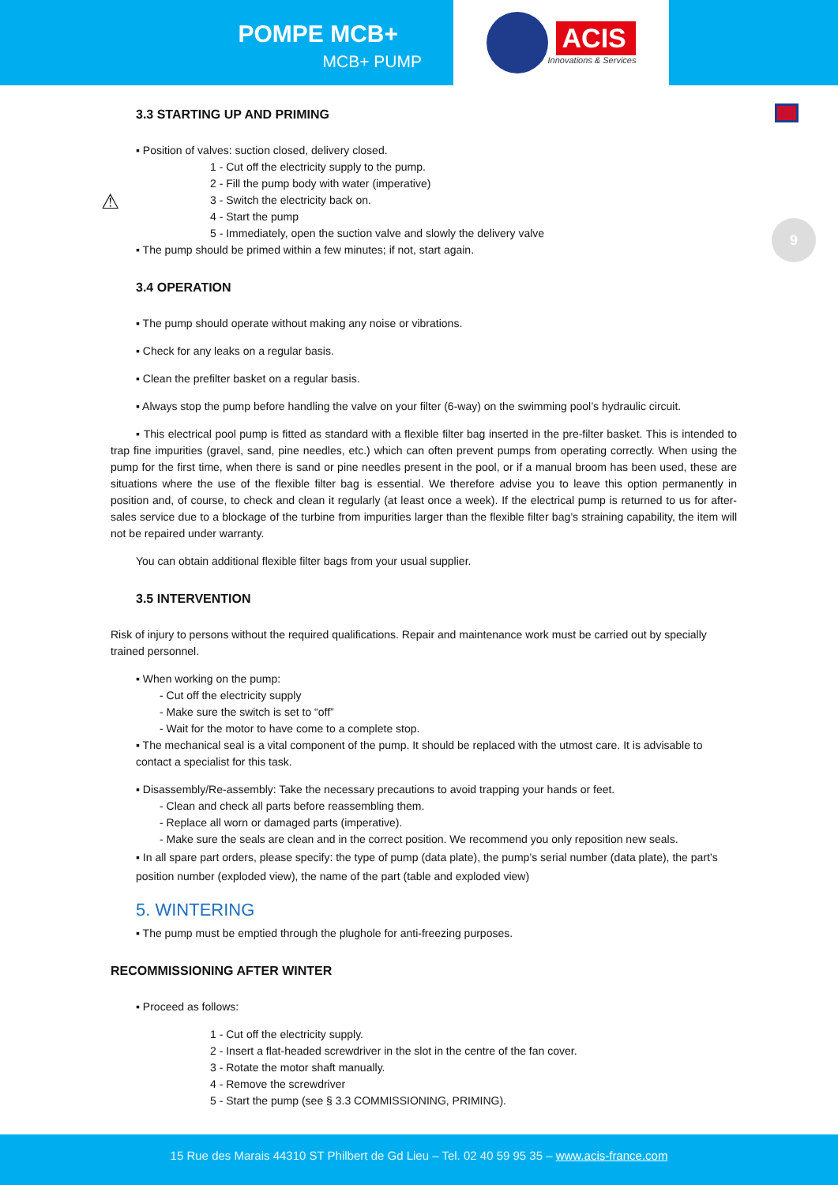POMPE MCB+
MCB+ PUMP
ACIS
Innovations & Services
9
⚠
3.3 STARTING UP AND PRIMING
▪ Position of valves: suction closed, delivery closed.
1 - Cut off the electricity supply to the pump.
2 - Fill the pump body with water (imperative)
3 - Switch the electricity back on.
4 - Start the pump
5 - Immediately, open the suction valve and slowly the delivery valve
▪ The pump should be primed within a few minutes; if not, start again.
3.4 OPERATION
▪ The pump should operate without making any noise or vibrations.
▪ Check for any leaks on a regular basis.
▪ Clean the prefilter basket on a regular basis.
▪ Always stop the pump before handling the valve on your filter (6-way) on the swimming pool’s hydraulic circuit.
▪ This electrical pool pump is fitted as standard with a flexible filter bag inserted in the pre-filter basket. This is intended to trap fine impurities (gravel, sand, pine needles, etc.) which can often prevent pumps from operating correctly. When using the pump for the first time, when there is sand or pine needles present in the pool, or if a manual broom has been used, these are situations where the use of the flexible filter bag is essential. We therefore advise you to leave this option permanently in position and, of course, to check and clean it regularly (at least once a week). If the electrical pump is returned to us for after-sales service due to a blockage of the turbine from impurities larger than the flexible filter bag’s straining capability, the item will not be repaired under warranty.
You can obtain additional flexible filter bags from your usual supplier.
3.5 INTERVENTION
Risk of injury to persons without the required qualifications. Repair and maintenance work must be carried out by specially trained personnel.
▪ When working on the pump:
- Cut off the electricity supply
- Make sure the switch is set to “off”
- Wait for the motor to have come to a complete stop.
▪ The mechanical seal is a vital component of the pump. It should be replaced with the utmost care. It is advisable to contact a specialist for this task.
▪ Disassembly/Re-assembly: Take the necessary precautions to avoid trapping your hands or feet.
- Clean and check all parts before reassembling them.
- Replace all worn or damaged parts (imperative).
- Make sure the seals are clean and in the correct position. We recommend you only reposition new seals.
▪ In all spare part orders, please specify: the type of pump (data plate), the pump’s serial number (data plate), the part’s position number (exploded view), the name of the part (table and exploded view)
5. WINTERING
▪ The pump must be emptied through the plughole for anti-freezing purposes.
RECOMMISSIONING AFTER WINTER
▪ Proceed as follows:
1 - Cut off the electricity supply.
2 - Insert a flat-headed screwdriver in the slot in the centre of the fan cover.
3 - Rotate the motor shaft manually.
4 - Remove the screwdriver
5 - Start the pump (see § 3.3 COMMISSIONING, PRIMING).
15 Rue des Marais 44310 ST Philbert de Gd Lieu – Tel. 02 40 59 95 35 – www.acis-france.com